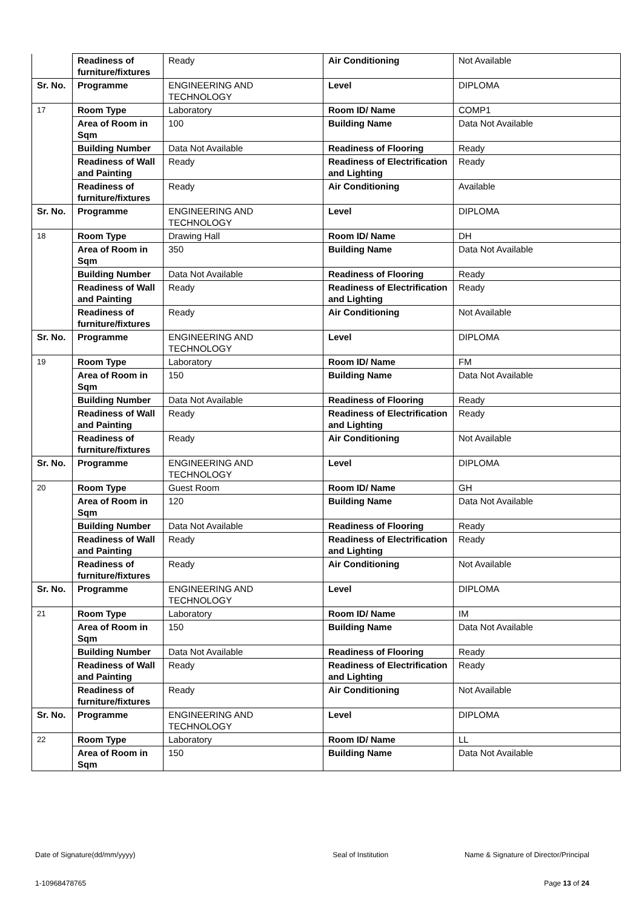| | Readiness of furniture/fixtures | Ready | Air Conditioning | Not Available |
| Sr. No. | Programme | ENGINEERING AND TECHNOLOGY | Level | DIPLOMA |
| 17 | Room Type | Laboratory | Room ID/ Name | COMP1 |
| | Area of Room in Sqm | 100 | Building Name | Data Not Available |
| | Building Number | Data Not Available | Readiness of Flooring | Ready |
| | Readiness of Wall and Painting | Ready | Readiness of Electrification and Lighting | Ready |
| | Readiness of furniture/fixtures | Ready | Air Conditioning | Available |
| Sr. No. | Programme | ENGINEERING AND TECHNOLOGY | Level | DIPLOMA |
| 18 | Room Type | Drawing Hall | Room ID/ Name | DH |
| | Area of Room in Sqm | 350 | Building Name | Data Not Available |
| | Building Number | Data Not Available | Readiness of Flooring | Ready |
| | Readiness of Wall and Painting | Ready | Readiness of Electrification and Lighting | Ready |
| | Readiness of furniture/fixtures | Ready | Air Conditioning | Not Available |
| Sr. No. | Programme | ENGINEERING AND TECHNOLOGY | Level | DIPLOMA |
| 19 | Room Type | Laboratory | Room ID/ Name | FM |
| | Area of Room in Sqm | 150 | Building Name | Data Not Available |
| | Building Number | Data Not Available | Readiness of Flooring | Ready |
| | Readiness of Wall and Painting | Ready | Readiness of Electrification and Lighting | Ready |
| | Readiness of furniture/fixtures | Ready | Air Conditioning | Not Available |
| Sr. No. | Programme | ENGINEERING AND TECHNOLOGY | Level | DIPLOMA |
| 20 | Room Type | Guest Room | Room ID/ Name | GH |
| | Area of Room in Sqm | 120 | Building Name | Data Not Available |
| | Building Number | Data Not Available | Readiness of Flooring | Ready |
| | Readiness of Wall and Painting | Ready | Readiness of Electrification and Lighting | Ready |
| | Readiness of furniture/fixtures | Ready | Air Conditioning | Not Available |
| Sr. No. | Programme | ENGINEERING AND TECHNOLOGY | Level | DIPLOMA |
| 21 | Room Type | Laboratory | Room ID/ Name | IM |
| | Area of Room in Sqm | 150 | Building Name | Data Not Available |
| | Building Number | Data Not Available | Readiness of Flooring | Ready |
| | Readiness of Wall and Painting | Ready | Readiness of Electrification and Lighting | Ready |
| | Readiness of furniture/fixtures | Ready | Air Conditioning | Not Available |
| Sr. No. | Programme | ENGINEERING AND TECHNOLOGY | Level | DIPLOMA |
| 22 | Room Type | Laboratory | Room ID/ Name | LL |
| | Area of Room in Sqm | 150 | Building Name | Data Not Available |
Date of Signature(dd/mm/yyyy) Seal of Institution Name & Signature of Director/Principal
1-10968478765 Page 13 of 24